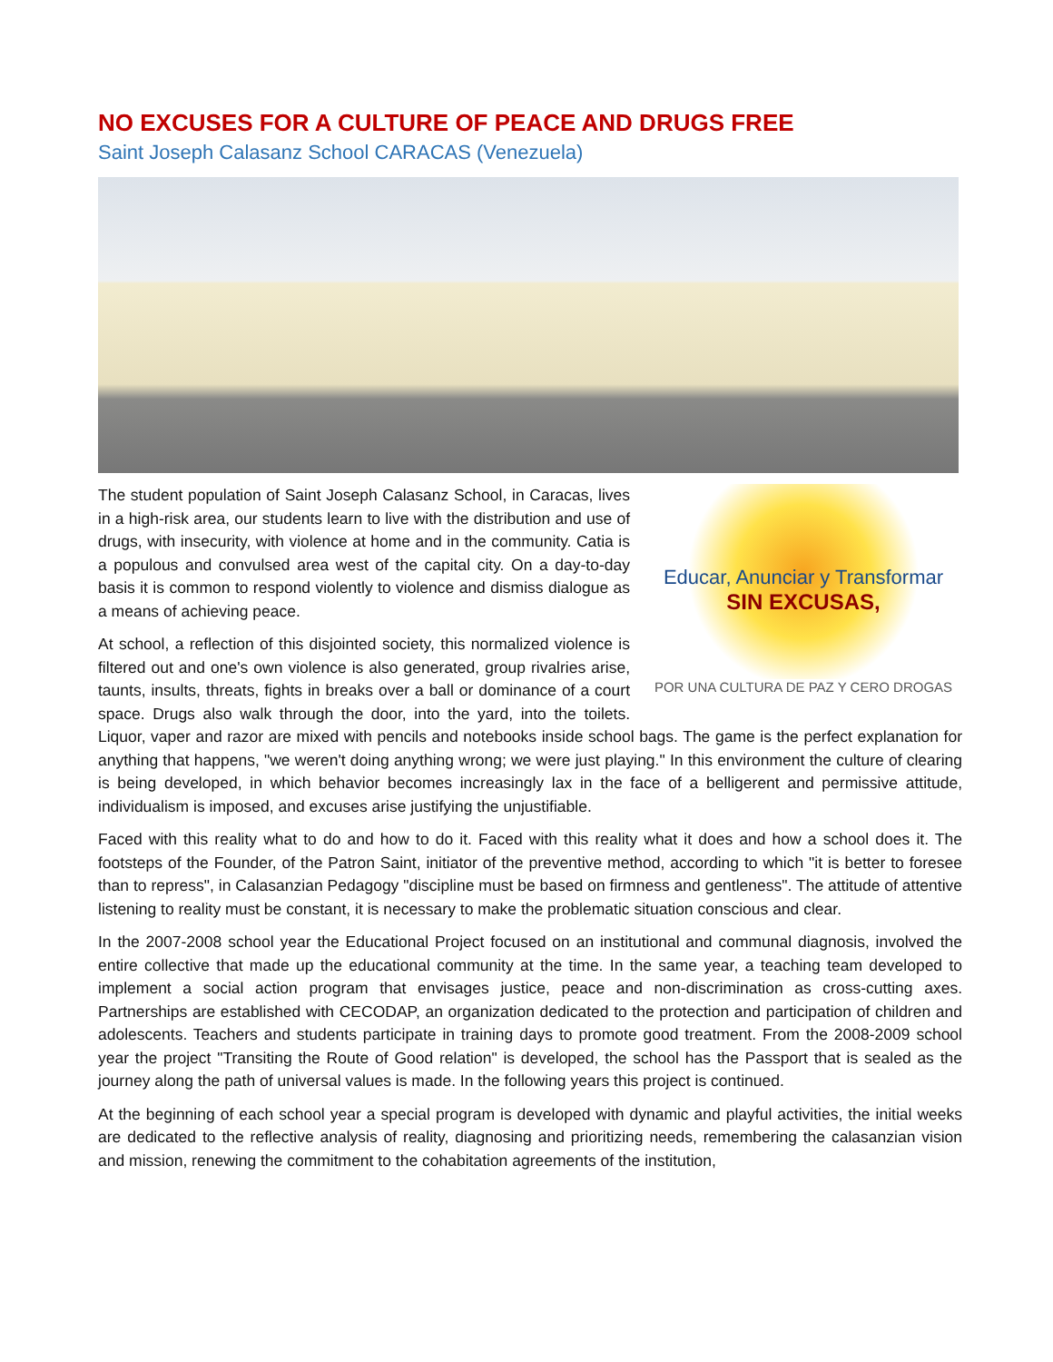NO EXCUSES FOR A CULTURE OF PEACE AND DRUGS FREE
Saint Joseph Calasanz School CARACAS (Venezuela)
Educar, Anunciar y Transformar
SIN EXCUSAS,
POR UNA CULTURA DE PAZ Y CERO DROGAS
The student population of Saint Joseph Calasanz School, in Caracas, lives in a high-risk area, our students learn to live with the distribution and use of drugs, with insecurity, with violence at home and in the community. Catia is a populous and convulsed area west of the capital city. On a day-to-day basis it is common to respond violently to violence and dismiss dialogue as a means of achieving peace.
At school, a reflection of this disjointed society, this normalized violence is filtered out and one's own violence is also generated, group rivalries arise, taunts, insults, threats, fights in breaks over a ball or dominance of a court space. Drugs also walk through the door, into the yard, into the toilets. Liquor, vaper and razor are mixed with pencils and notebooks inside school bags. The game is the perfect explanation for anything that happens, "we weren't doing anything wrong; we were just playing." In this environment the culture of clearing is being developed, in which behavior becomes increasingly lax in the face of a belligerent and permissive attitude, individualism is imposed, and excuses arise justifying the unjustifiable.
Faced with this reality what to do and how to do it. Faced with this reality what it does and how a school does it. The footsteps of the Founder, of the Patron Saint, initiator of the preventive method, according to which "it is better to foresee than to repress", in Calasanzian Pedagogy "discipline must be based on firmness and gentleness". The attitude of attentive listening to reality must be constant, it is necessary to make the problematic situation conscious and clear.
In the 2007-2008 school year the Educational Project focused on an institutional and communal diagnosis, involved the entire collective that made up the educational community at the time. In the same year, a teaching team developed to implement a social action program that envisages justice, peace and non-discrimination as cross-cutting axes. Partnerships are established with CECODAP, an organization dedicated to the protection and participation of children and adolescents. Teachers and students participate in training days to promote good treatment. From the 2008-2009 school year the project "Transiting the Route of Good relation" is developed, the school has the Passport that is sealed as the journey along the path of universal values is made. In the following years this project is continued.
At the beginning of each school year a special program is developed with dynamic and playful activities, the initial weeks are dedicated to the reflective analysis of reality, diagnosing and prioritizing needs, remembering the calasanzian vision and mission, renewing the commitment to the cohabitation agreements of the institution,